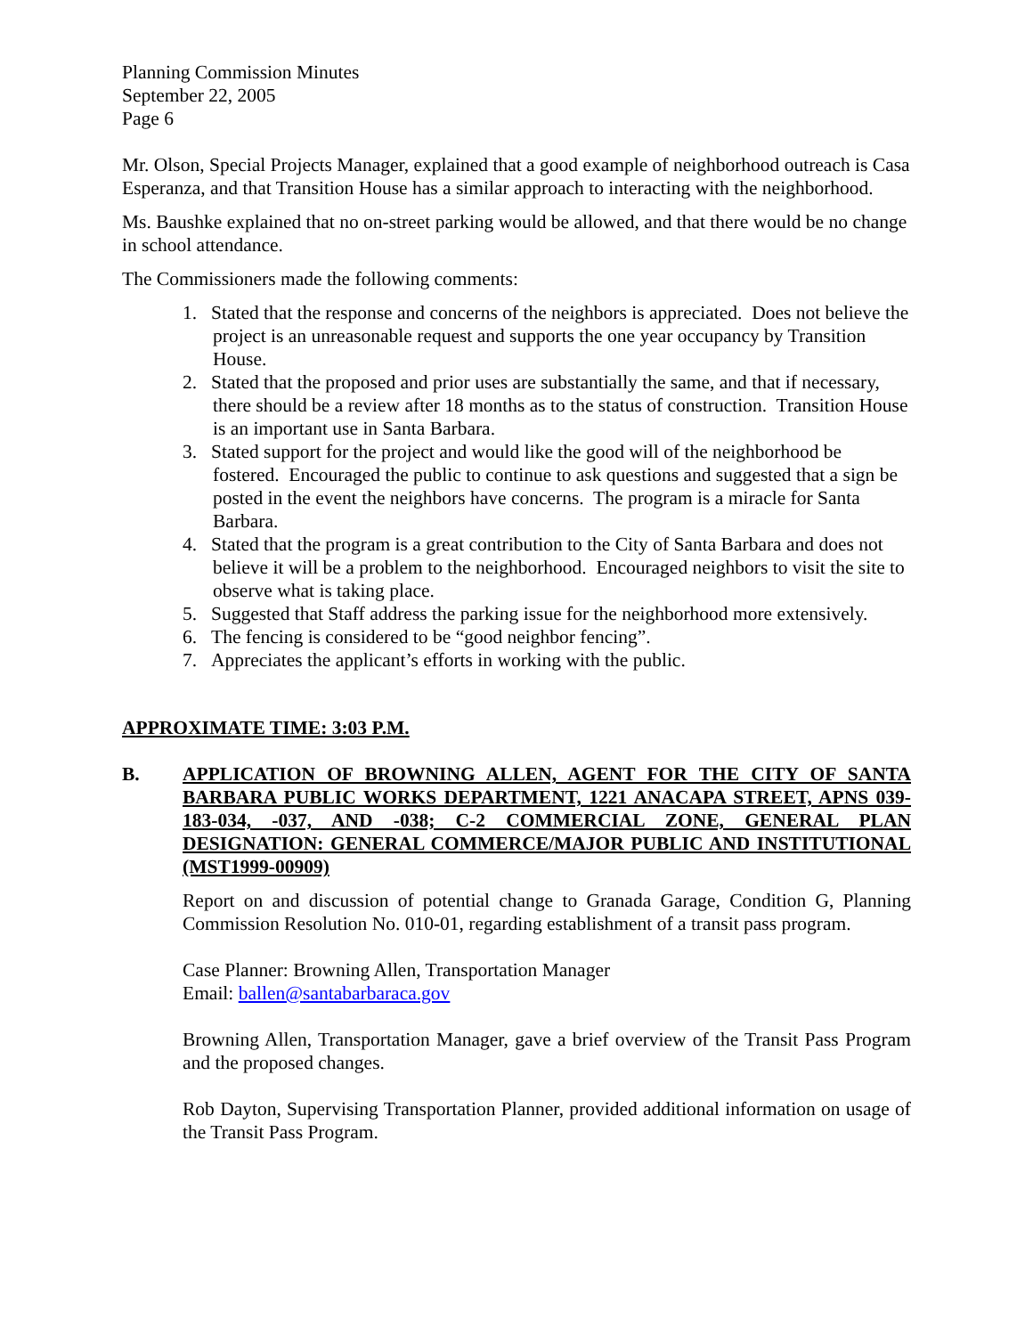Planning Commission Minutes
September 22, 2005
Page 6
Mr. Olson, Special Projects Manager, explained that a good example of neighborhood outreach is Casa Esperanza, and that Transition House has a similar approach to interacting with the neighborhood.
Ms. Baushke explained that no on-street parking would be allowed, and that there would be no change in school attendance.
The Commissioners made the following comments:
1. Stated that the response and concerns of the neighbors is appreciated. Does not believe the project is an unreasonable request and supports the one year occupancy by Transition House.
2. Stated that the proposed and prior uses are substantially the same, and that if necessary, there should be a review after 18 months as to the status of construction. Transition House is an important use in Santa Barbara.
3. Stated support for the project and would like the good will of the neighborhood be fostered. Encouraged the public to continue to ask questions and suggested that a sign be posted in the event the neighbors have concerns. The program is a miracle for Santa Barbara.
4. Stated that the program is a great contribution to the City of Santa Barbara and does not believe it will be a problem to the neighborhood. Encouraged neighbors to visit the site to observe what is taking place.
5. Suggested that Staff address the parking issue for the neighborhood more extensively.
6. The fencing is considered to be “good neighbor fencing”.
7. Appreciates the applicant’s efforts in working with the public.
APPROXIMATE TIME: 3:03 P.M.
B. APPLICATION OF BROWNING ALLEN, AGENT FOR THE CITY OF SANTA BARBARA PUBLIC WORKS DEPARTMENT, 1221 ANACAPA STREET, APNS 039-183-034, -037, AND -038; C-2 COMMERCIAL ZONE, GENERAL PLAN DESIGNATION: GENERAL COMMERCE/MAJOR PUBLIC AND INSTITUTIONAL (MST1999-00909)
Report on and discussion of potential change to Granada Garage, Condition G, Planning Commission Resolution No. 010-01, regarding establishment of a transit pass program.
Case Planner: Browning Allen, Transportation Manager
Email: ballen@santabarbaraca.gov
Browning Allen, Transportation Manager, gave a brief overview of the Transit Pass Program and the proposed changes.
Rob Dayton, Supervising Transportation Planner, provided additional information on usage of the Transit Pass Program.